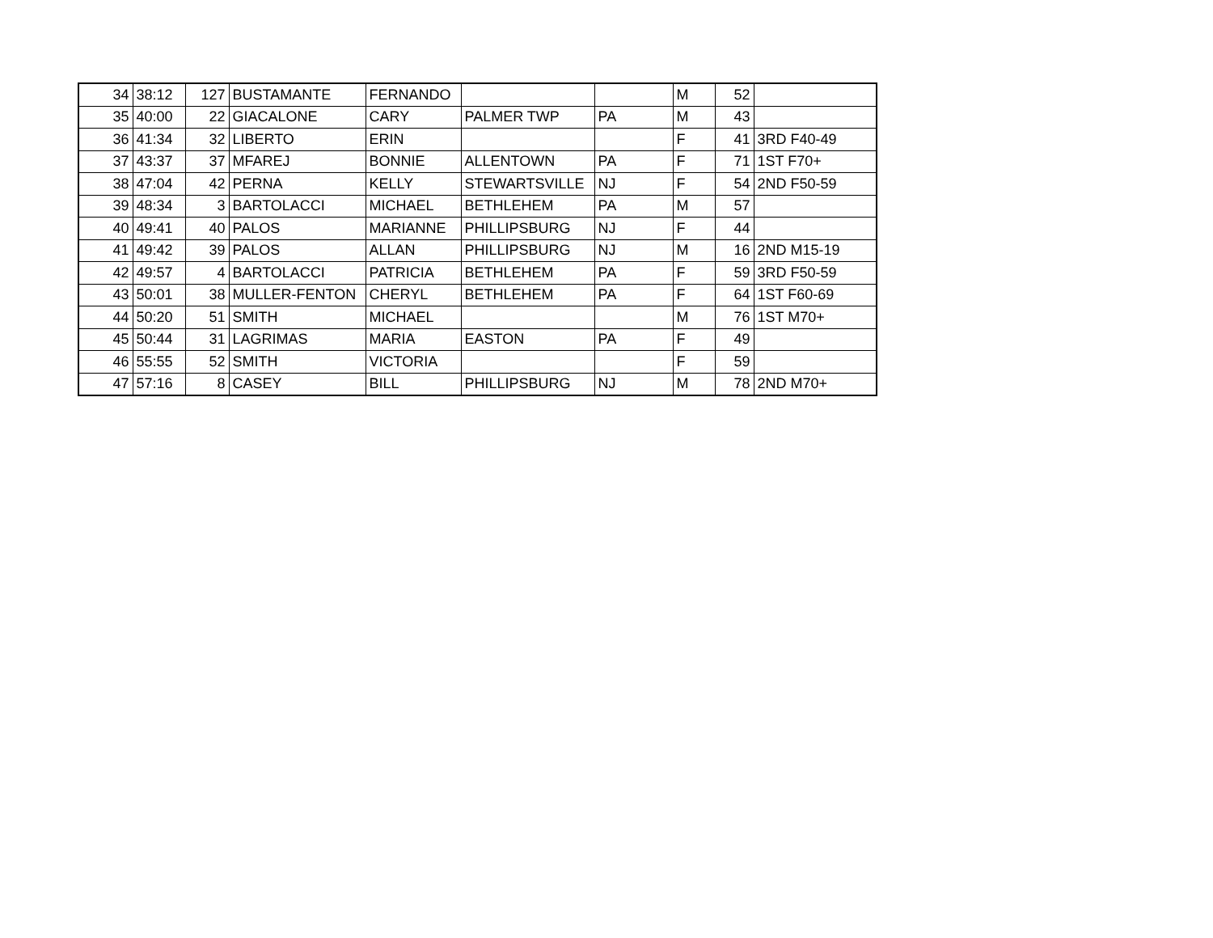| 34 | 38:12 | 127 | BUSTAMANTE | FERNANDO | | | M | 52 | |
| 35 | 40:00 | 22 | GIACALONE | CARY | PALMER TWP | PA | M | 43 | |
| 36 | 41:34 | 32 | LIBERTO | ERIN | | | F | 41 | 3RD F40-49 |
| 37 | 43:37 | 37 | MFAREJ | BONNIE | ALLENTOWN | PA | F | 71 | 1ST F70+ |
| 38 | 47:04 | 42 | PERNA | KELLY | STEWARTSVILLE | NJ | F | 54 | 2ND F50-59 |
| 39 | 48:34 | 3 | BARTOLACCI | MICHAEL | BETHLEHEM | PA | M | 57 | |
| 40 | 49:41 | 40 | PALOS | MARIANNE | PHILLIPSBURG | NJ | F | 44 | |
| 41 | 49:42 | 39 | PALOS | ALLAN | PHILLIPSBURG | NJ | M | 16 | 2ND M15-19 |
| 42 | 49:57 | 4 | BARTOLACCI | PATRICIA | BETHLEHEM | PA | F | 59 | 3RD F50-59 |
| 43 | 50:01 | 38 | MULLER-FENTON | CHERYL | BETHLEHEM | PA | F | 64 | 1ST F60-69 |
| 44 | 50:20 | 51 | SMITH | MICHAEL | | | M | 76 | 1ST M70+ |
| 45 | 50:44 | 31 | LAGRIMAS | MARIA | EASTON | PA | F | 49 | |
| 46 | 55:55 | 52 | SMITH | VICTORIA | | | F | 59 | |
| 47 | 57:16 | 8 | CASEY | BILL | PHILLIPSBURG | NJ | M | 78 | 2ND M70+ |